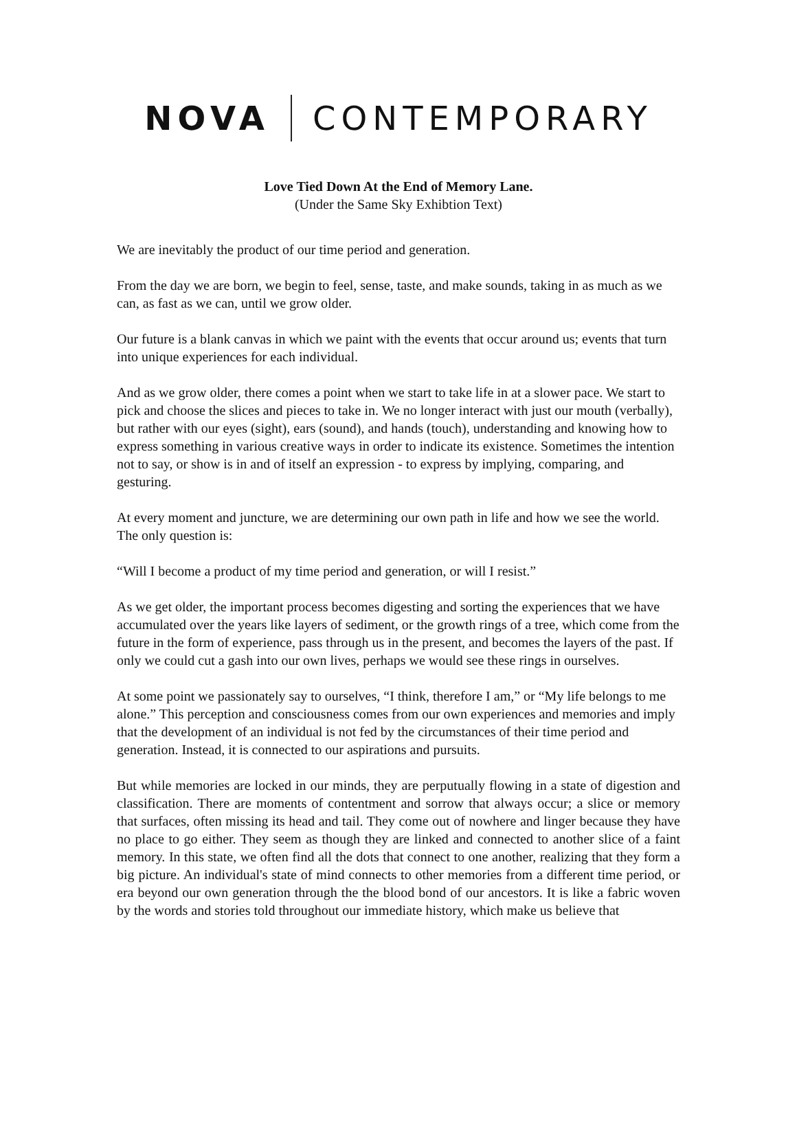NOVA CONTEMPORARY
Love Tied Down At the End of Memory Lane.
(Under the Same Sky Exhibtion Text)
We are inevitably the product of our time period and generation.
From the day we are born, we begin to feel, sense, taste, and make sounds, taking in as much as we can, as fast as we can, until we grow older.
Our future is a blank canvas in which we paint with the events that occur around us; events that turn into unique experiences for each individual.
And as we grow older, there comes a point when we start to take life in at a slower pace. We start to pick and choose the slices and pieces to take in. We no longer interact with just our mouth (verbally), but rather with our eyes (sight), ears (sound), and hands (touch), understanding and knowing how to express something in various creative ways in order to indicate its existence. Sometimes the intention not to say, or show is in and of itself an expression - to express by implying, comparing, and gesturing.
At every moment and juncture, we are determining our own path in life and how we see the world. The only question is:
“Will I become a product of my time period and generation, or will I resist.”
As we get older, the important process becomes digesting and sorting the experiences that we have accumulated over the years like layers of sediment, or the growth rings of a tree, which come from the future in the form of experience, pass through us in the present, and becomes the layers of the past. If only we could cut a gash into our own lives, perhaps we would see these rings in ourselves.
At some point we passionately say to ourselves, “I think, therefore I am,” or “My life belongs to me alone.” This perception and consciousness comes from our own experiences and memories and imply that the development of an individual is not fed by the circumstances of their time period and generation. Instead, it is connected to our aspirations and pursuits.
But while memories are locked in our minds, they are perputually flowing in a state of digestion and classification. There are moments of contentment and sorrow that always occur; a slice or memory that surfaces, often missing its head and tail. They come out of nowhere and linger because they have no place to go either. They seem as though they are linked and connected to another slice of a faint memory. In this state, we often find all the dots that connect to one another, realizing that they form a big picture. An individual's state of mind connects to other memories from a different time period, or era beyond our own generation through the the blood bond of our ancestors. It is like a fabric woven by the words and stories told throughout our immediate history, which make us believe that